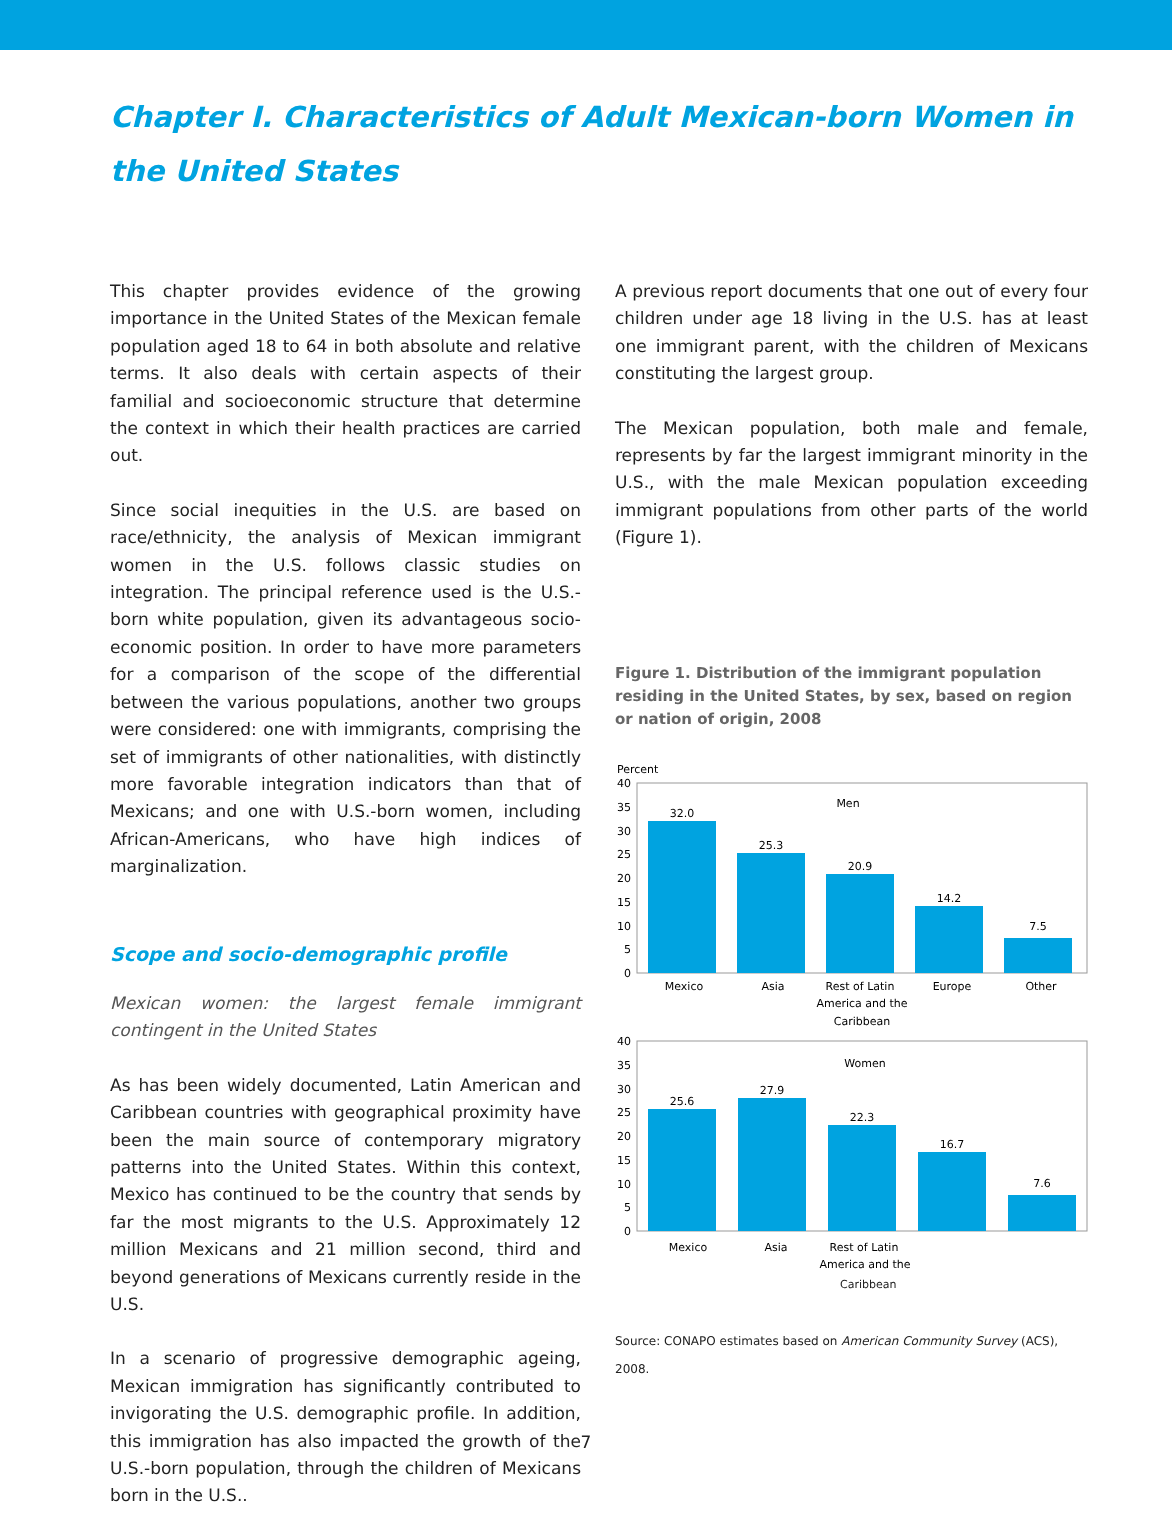Chapter I. Characteristics of Adult Mexican-born Women in the United States
This chapter provides evidence of the growing importance in the United States of the Mexican female population aged 18 to 64 in both absolute and relative terms. It also deals with certain aspects of their familial and socioeconomic structure that determine the context in which their health practices are carried out.
Since social inequities in the U.S. are based on race/ethnicity, the analysis of Mexican immigrant women in the U.S. follows classic studies on integration. The principal reference used is the U.S.-born white population, given its advantageous socio-economic position. In order to have more parameters for a comparison of the scope of the differential between the various populations, another two groups were considered: one with immigrants, comprising the set of immigrants of other nationalities, with distinctly more favorable integration indicators than that of Mexicans; and one with U.S.-born women, including African-Americans, who have high indices of marginalization.
Scope and socio-demographic profile
Mexican women: the largest female immigrant contingent in the United States
As has been widely documented, Latin American and Caribbean countries with geographical proximity have been the main source of contemporary migratory patterns into the United States. Within this context, Mexico has continued to be the country that sends by far the most migrants to the U.S. Approximately 12 million Mexicans and 21 million second, third and beyond generations of Mexicans currently reside in the U.S.
In a scenario of progressive demographic ageing, Mexican immigration has significantly contributed to invigorating the U.S. demographic profile. In addition, this immigration has also impacted the growth of the U.S.-born population, through the children of Mexicans born in the U.S..
A previous report documents that one out of every four children under age 18 living in the U.S. has at least one immigrant parent, with the children of Mexicans constituting the largest group.
The Mexican population, both male and female, represents by far the largest immigrant minority in the U.S., with the male Mexican population exceeding immigrant populations from other parts of the world (Figure 1).
Figure 1. Distribution of the immigrant population residing in the United States, by sex, based on region or nation of origin, 2008
Percent
40
35
30
25
20
15
10
5
0
Men
32.0
25.3
20.9
14.2
7.5
Mexico
Asia
Rest of Latin
America and the
Caribbean
Europe
Other
40
35
30
25
20
15
10
5
0
Women
25.6
27.9
22.3
16.7
7.6
Mexico
Asia
Rest of Latin
America and the
Caribbean
Source: CONAPO estimates based on American Community Survey (ACS), 2008.
7